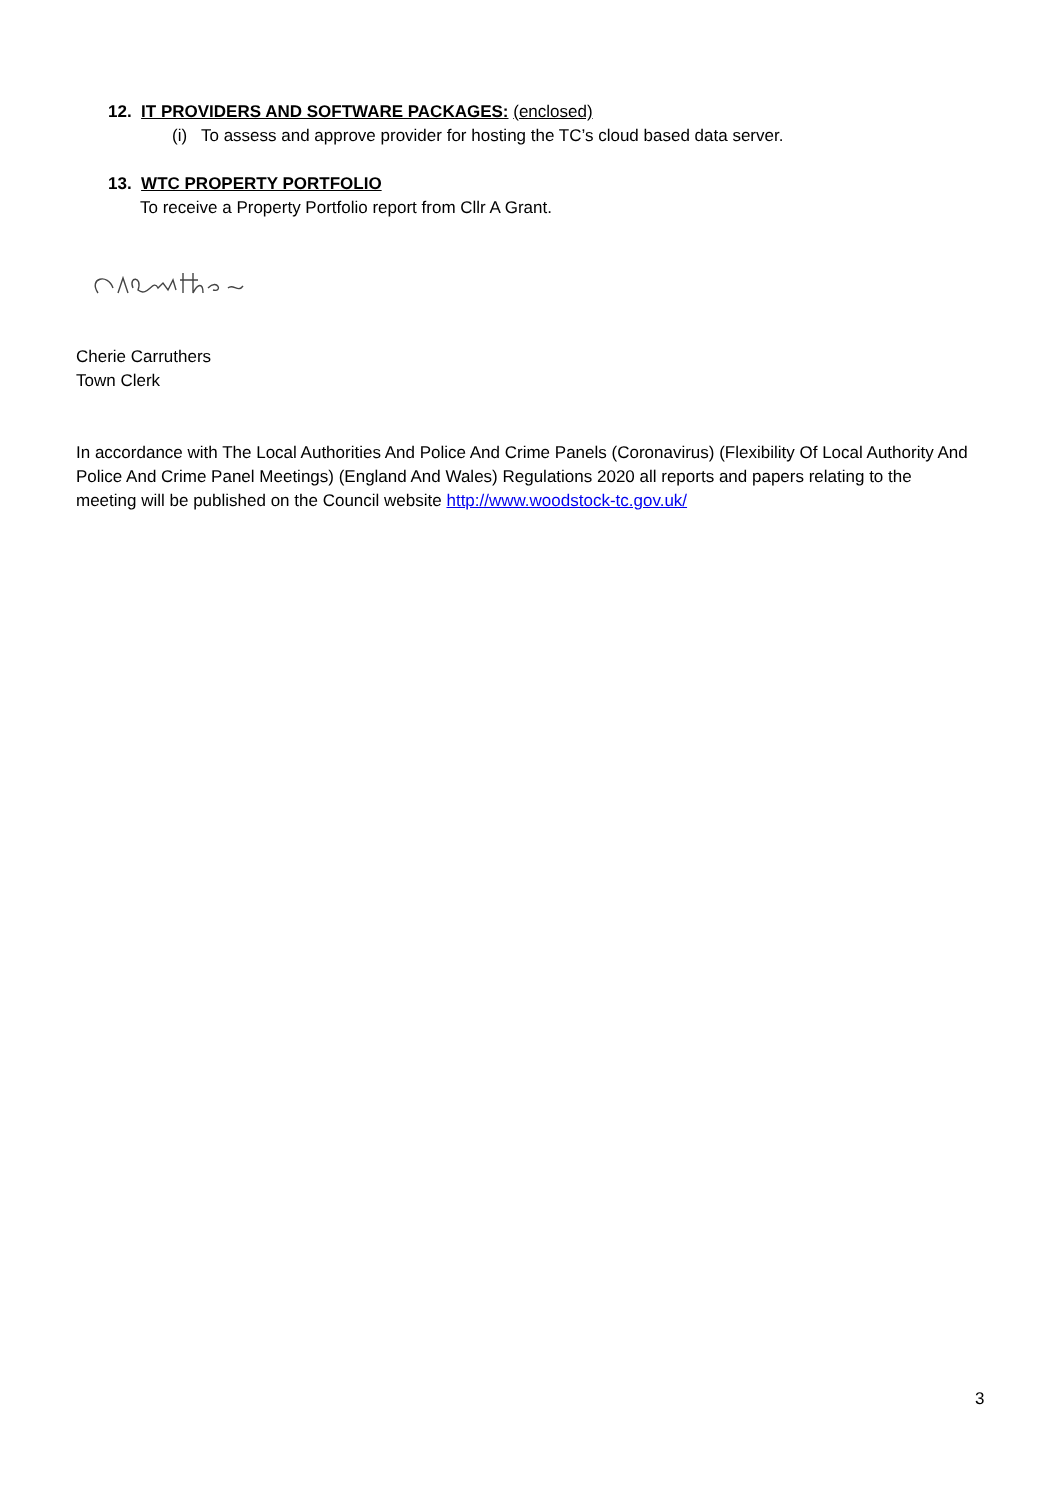12. IT PROVIDERS AND SOFTWARE PACKAGES: (enclosed)
(i) To assess and approve provider for hosting the TC’s cloud based data server.
13. WTC PROPERTY PORTFOLIO
To receive a Property Portfolio report from Cllr A Grant.
Cherie Carruthers
Town Clerk
In accordance with The Local Authorities And Police And Crime Panels (Coronavirus) (Flexibility Of Local Authority And Police And Crime Panel Meetings) (England And Wales) Regulations 2020 all reports and papers relating to the meeting will be published on the Council website http://www.woodstock-tc.gov.uk/
3